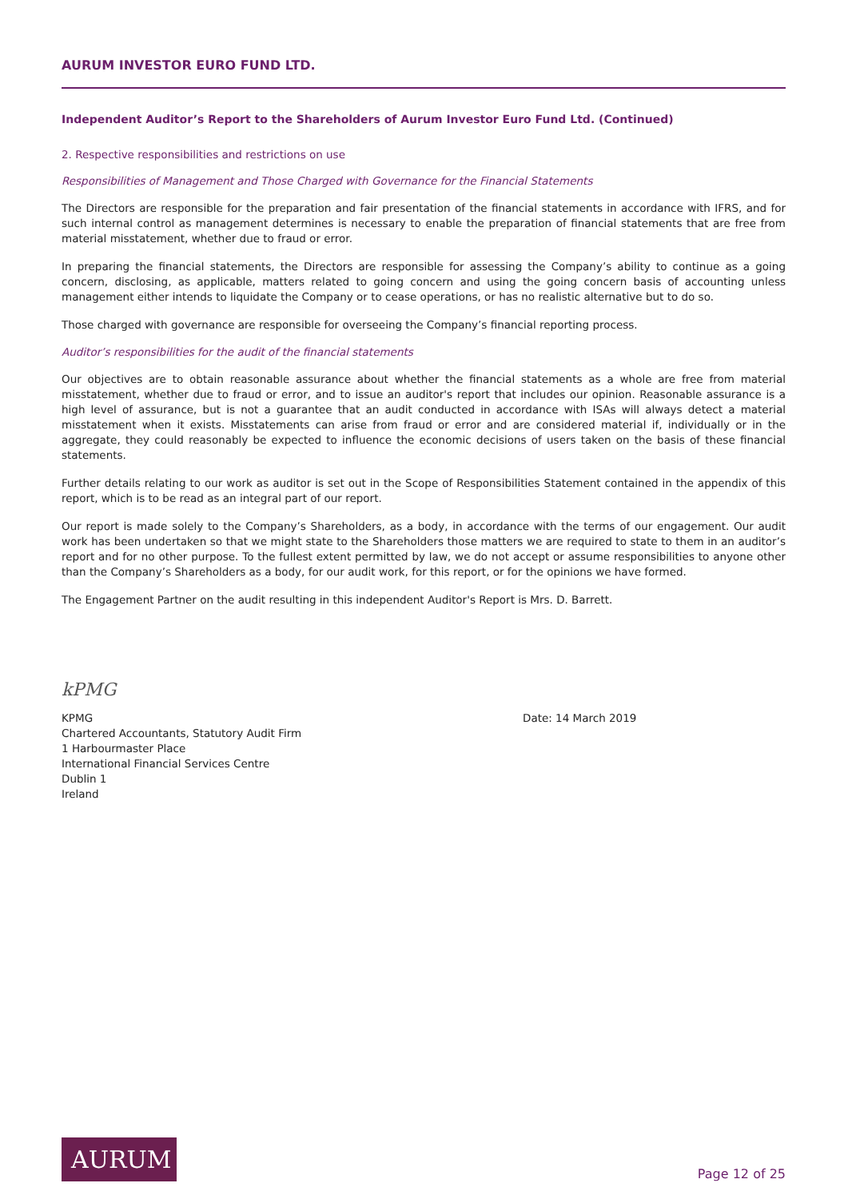AURUM INVESTOR EURO FUND LTD.
Independent Auditor’s Report to the Shareholders of Aurum Investor Euro Fund Ltd. (Continued)
2. Respective responsibilities and restrictions on use
Responsibilities of Management and Those Charged with Governance for the Financial Statements
The Directors are responsible for the preparation and fair presentation of the financial statements in accordance with IFRS, and for such internal control as management determines is necessary to enable the preparation of financial statements that are free from material misstatement, whether due to fraud or error.
In preparing the financial statements, the Directors are responsible for assessing the Company’s ability to continue as a going concern, disclosing, as applicable, matters related to going concern and using the going concern basis of accounting unless management either intends to liquidate the Company or to cease operations, or has no realistic alternative but to do so.
Those charged with governance are responsible for overseeing the Company’s financial reporting process.
Auditor’s responsibilities for the audit of the financial statements
Our objectives are to obtain reasonable assurance about whether the financial statements as a whole are free from material misstatement, whether due to fraud or error, and to issue an auditor's report that includes our opinion. Reasonable assurance is a high level of assurance, but is not a guarantee that an audit conducted in accordance with ISAs will always detect a material misstatement when it exists. Misstatements can arise from fraud or error and are considered material if, individually or in the aggregate, they could reasonably be expected to influence the economic decisions of users taken on the basis of these financial statements.
Further details relating to our work as auditor is set out in the Scope of Responsibilities Statement contained in the appendix of this report, which is to be read as an integral part of our report.
Our report is made solely to the Company’s Shareholders, as a body, in accordance with the terms of our engagement. Our audit work has been undertaken so that we might state to the Shareholders those matters we are required to state to them in an auditor’s report and for no other purpose. To the fullest extent permitted by law, we do not accept or assume responsibilities to anyone other than the Company’s Shareholders as a body, for our audit work, for this report, or for the opinions we have formed.
The Engagement Partner on the audit resulting in this independent Auditor's Report is Mrs. D. Barrett.
kPMG
KPMG
Chartered Accountants, Statutory Audit Firm
1 Harbourmaster Place
International Financial Services Centre
Dublin 1
Ireland
Date: 14 March 2019
AURUM
Page 12 of 25